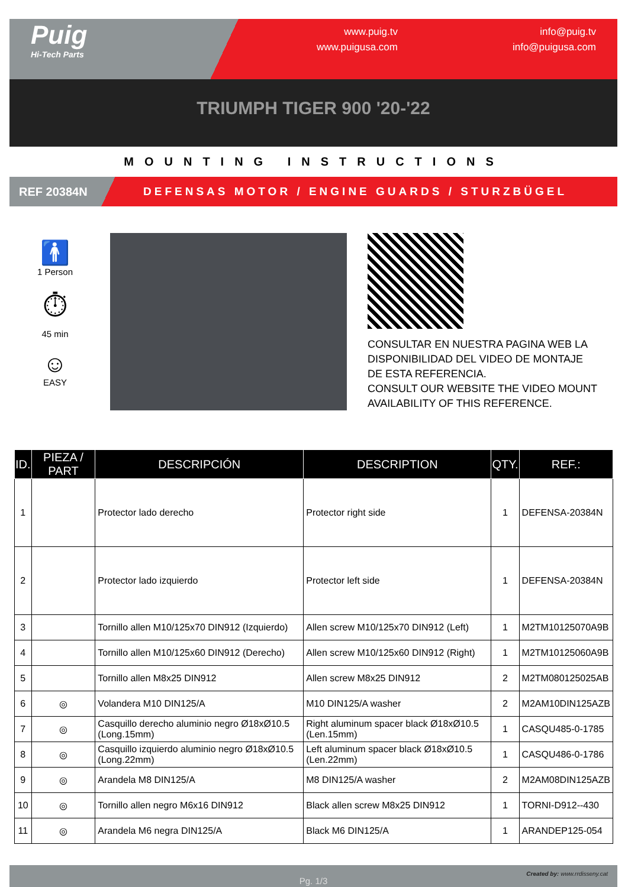Puig
Hi-Tech Parts
www.puig.tv
www.puigusa.com
info@puig.tv
info@puigusa.com
TRIUMPH TIGER 900 '20-'22
MOUNTING INSTRUCTIONS
REF 20384N
DEFENSAS MOTOR / ENGINE GUARDS / STURZBÜGEL
🚹
1 Person
⏱
45 min
☺
EASY
CONSULTAR EN NUESTRA PAGINA WEB LA DISPONIBILIDAD DEL VIDEO DE MONTAJE DE ESTA REFERENCIA.
CONSULT OUR WEBSITE THE VIDEO MOUNT AVAILABILITY OF THIS REFERENCE.
| ID. | PIEZA / PART | DESCRIPCIÓN | DESCRIPTION | QTY. | REF.: |
| --- | --- | --- | --- | --- | --- |
| 1 | | Protector lado derecho | Protector right side | 1 | DEFENSA-20384N |
| 2 | | Protector lado izquierdo | Protector left side | 1 | DEFENSA-20384N |
| 3 | | Tornillo allen M10/125x70 DIN912 (Izquierdo) | Allen screw M10/125x70 DIN912 (Left) | 1 | M2TM10125070A9B |
| 4 | | Tornillo allen M10/125x60 DIN912 (Derecho) | Allen screw M10/125x60 DIN912 (Right) | 1 | M2TM10125060A9B |
| 5 | | Tornillo allen M8x25 DIN912 | Allen screw M8x25 DIN912 | 2 | M2TM080125025AB |
| 6 | ◎ | Volandera M10 DIN125/A | M10 DIN125/A washer | 2 | M2AM10DIN125AZB |
| 7 | ◎ | Casquillo derecho aluminio negro Ø18xØ10.5 (Long.15mm) | Right aluminum spacer black Ø18xØ10.5 (Len.15mm) | 1 | CASQU485-0-1785 |
| 8 | ◎ | Casquillo izquierdo aluminio negro Ø18xØ10.5 (Long.22mm) | Left aluminum spacer black Ø18xØ10.5 (Len.22mm) | 1 | CASQU486-0-1786 |
| 9 | ◎ | Arandela M8 DIN125/A | M8 DIN125/A washer | 2 | M2AM08DIN125AZB |
| 10 | ◎ | Tornillo allen negro M6x16 DIN912 | Black allen screw M8x25 DIN912 | 1 | TORNI-D912--430 |
| 11 | ◎ | Arandela M6 negra DIN125/A | Black M6 DIN125/A | 1 | ARANDEP125-054 |
Pg. 1/3
Created by: www.rrdisseny.cat